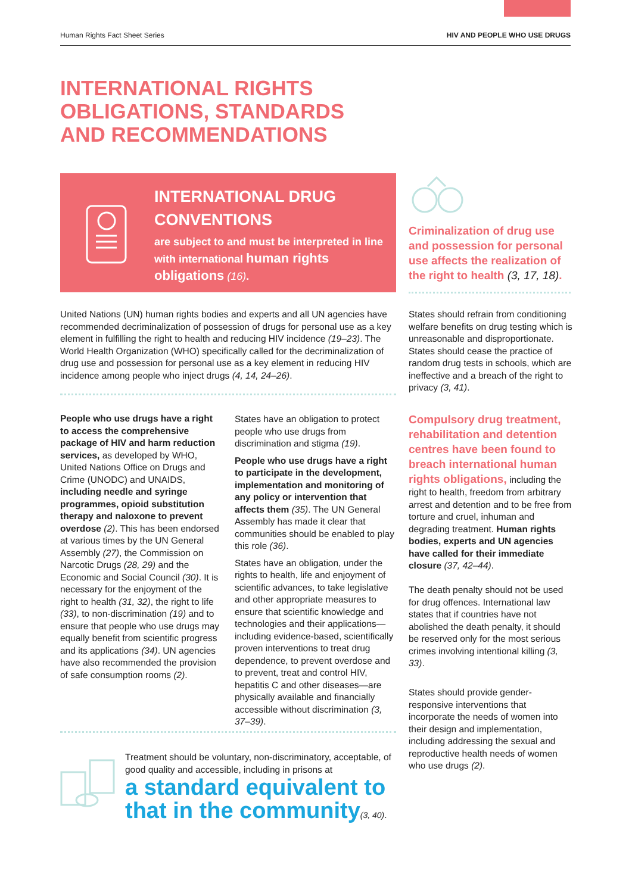Human Rights Fact Sheet Series HIV AND PEOPLE WHO USE DRUGS
INTERNATIONAL RIGHTS
OBLIGATIONS, STANDARDS
AND RECOMMENDATIONS
INTERNATIONAL DRUG CONVENTIONS
are subject to and must be interpreted in line with international human rights obligations (16).
Criminalization of drug use and possession for personal use affects the realization of the right to health (3, 17, 18).
United Nations (UN) human rights bodies and experts and all UN agencies have recommended decriminalization of possession of drugs for personal use as a key element in fulfilling the right to health and reducing HIV incidence (19–23). The World Health Organization (WHO) specifically called for the decriminalization of drug use and possession for personal use as a key element in reducing HIV incidence among people who inject drugs (4, 14, 24–26).
States should refrain from conditioning welfare benefits on drug testing which is unreasonable and disproportionate. States should cease the practice of random drug tests in schools, which are ineffective and a breach of the right to privacy (3, 41).
People who use drugs have a right to access the comprehensive package of HIV and harm reduction services, as developed by WHO, United Nations Office on Drugs and Crime (UNODC) and UNAIDS, including needle and syringe programmes, opioid substitution therapy and naloxone to prevent overdose (2). This has been endorsed at various times by the UN General Assembly (27), the Commission on Narcotic Drugs (28, 29) and the Economic and Social Council (30). It is necessary for the enjoyment of the right to health (31, 32), the right to life (33), to non-discrimination (19) and to ensure that people who use drugs may equally benefit from scientific progress and its applications (34). UN agencies have also recommended the provision of safe consumption rooms (2).
States have an obligation to protect people who use drugs from discrimination and stigma (19).
People who use drugs have a right to participate in the development, implementation and monitoring of any policy or intervention that affects them (35). The UN General Assembly has made it clear that communities should be enabled to play this role (36).
States have an obligation, under the rights to health, life and enjoyment of scientific advances, to take legislative and other appropriate measures to ensure that scientific knowledge and technologies and their applications—including evidence-based, scientifically proven interventions to treat drug dependence, to prevent overdose and to prevent, treat and control HIV, hepatitis C and other diseases—are physically available and financially accessible without discrimination (3, 37–39).
Compulsory drug treatment, rehabilitation and detention centres have been found to breach international human rights obligations, including the right to health, freedom from arbitrary arrest and detention and to be free from torture and cruel, inhuman and degrading treatment. Human rights bodies, experts and UN agencies have called for their immediate closure (37, 42–44).
The death penalty should not be used for drug offences. International law states that if countries have not abolished the death penalty, it should be reserved only for the most serious crimes involving intentional killing (3, 33).
States should provide gender-responsive interventions that incorporate the needs of women into their design and implementation, including addressing the sexual and reproductive health needs of women who use drugs (2).
Treatment should be voluntary, non-discriminatory, acceptable, of good quality and accessible, including in prisons at
a standard equivalent to that in the community(3, 40).